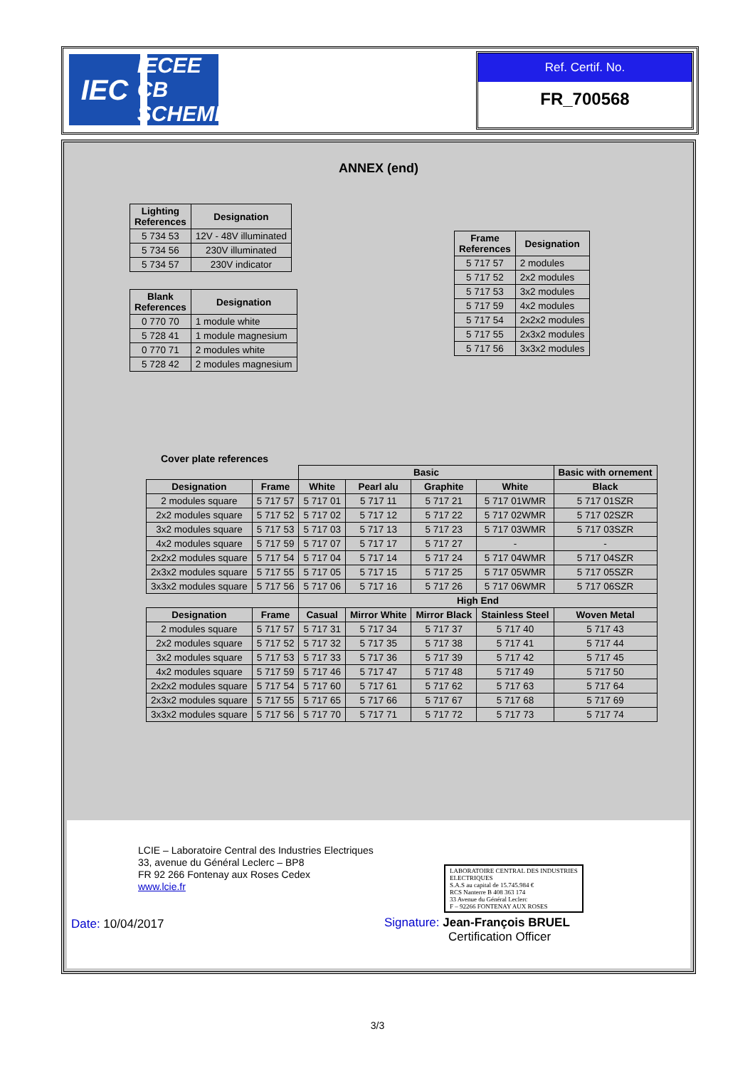IEC
IECEE
CB SCHEME
Ref. Certif. No.
FR_700568
ANNEX (end)
| Lighting References | Designation |
| --- | --- |
| 5 734 53 | 12V - 48V illuminated |
| 5 734 56 | 230V illuminated |
| 5 734 57 | 230V indicator |
| Blank References | Designation |
| --- | --- |
| 0 770 70 | 1 module white |
| 5 728 41 | 1 module magnesium |
| 0 770 71 | 2 modules white |
| 5 728 42 | 2 modules magnesium |
| Frame References | Designation |
| --- | --- |
| 5 717 57 | 2 modules |
| 5 717 52 | 2x2 modules |
| 5 717 53 | 3x2 modules |
| 5 717 59 | 4x2 modules |
| 5 717 54 | 2x2x2 modules |
| 5 717 55 | 2x3x2 modules |
| 5 717 56 | 3x3x2 modules |
Cover plate references
| | | Basic | | | | Basic with ornement |
| Designation | Frame | White | Pearl alu | Graphite | White | Black |
| 2 modules square | 5 717 57 | 5 717 01 | 5 717 11 | 5 717 21 | 5 717 01WMR | 5 717 01SZR |
| 2x2 modules square | 5 717 52 | 5 717 02 | 5 717 12 | 5 717 22 | 5 717 02WMR | 5 717 02SZR |
| 3x2 modules square | 5 717 53 | 5 717 03 | 5 717 13 | 5 717 23 | 5 717 03WMR | 5 717 03SZR |
| 4x2 modules square | 5 717 59 | 5 717 07 | 5 717 17 | 5 717 27 | - | - |
| 2x2x2 modules square | 5 717 54 | 5 717 04 | 5 717 14 | 5 717 24 | 5 717 04WMR | 5 717 04SZR |
| 2x3x2 modules square | 5 717 55 | 5 717 05 | 5 717 15 | 5 717 25 | 5 717 05WMR | 5 717 05SZR |
| 3x3x2 modules square | 5 717 56 | 5 717 06 | 5 717 16 | 5 717 26 | 5 717 06WMR | 5 717 06SZR |
| | | High End | | | | |
| Designation | Frame | Casual | Mirror White | Mirror Black | Stainless Steel | Woven Metal |
| 2 modules square | 5 717 57 | 5 717 31 | 5 717 34 | 5 717 37 | 5 717 40 | 5 717 43 |
| 2x2 modules square | 5 717 52 | 5 717 32 | 5 717 35 | 5 717 38 | 5 717 41 | 5 717 44 |
| 3x2 modules square | 5 717 53 | 5 717 33 | 5 717 36 | 5 717 39 | 5 717 42 | 5 717 45 |
| 4x2 modules square | 5 717 59 | 5 717 46 | 5 717 47 | 5 717 48 | 5 717 49 | 5 717 50 |
| 2x2x2 modules square | 5 717 54 | 5 717 60 | 5 717 61 | 5 717 62 | 5 717 63 | 5 717 64 |
| 2x3x2 modules square | 5 717 55 | 5 717 65 | 5 717 66 | 5 717 67 | 5 717 68 | 5 717 69 |
| 3x3x2 modules square | 5 717 56 | 5 717 70 | 5 717 71 | 5 717 72 | 5 717 73 | 5 717 74 |
LCIE – Laboratoire Central des Industries Electriques
33, avenue du Général Leclerc – BP8
FR 92 266 Fontenay aux Roses Cedex
www.lcie.fr
LABORATOIRE CENTRAL DES INDUSTRIES ELECTRIQUES
S.A.S au capital de 15.745.984 €
RCS Nanterre B 408 363 174
33 Avenue du Général Leclerc
F – 92266 FONTENAY AUX ROSES
Date: 10/04/2017
Signature: Jean-François BRUEL
Certification Officer
3/3